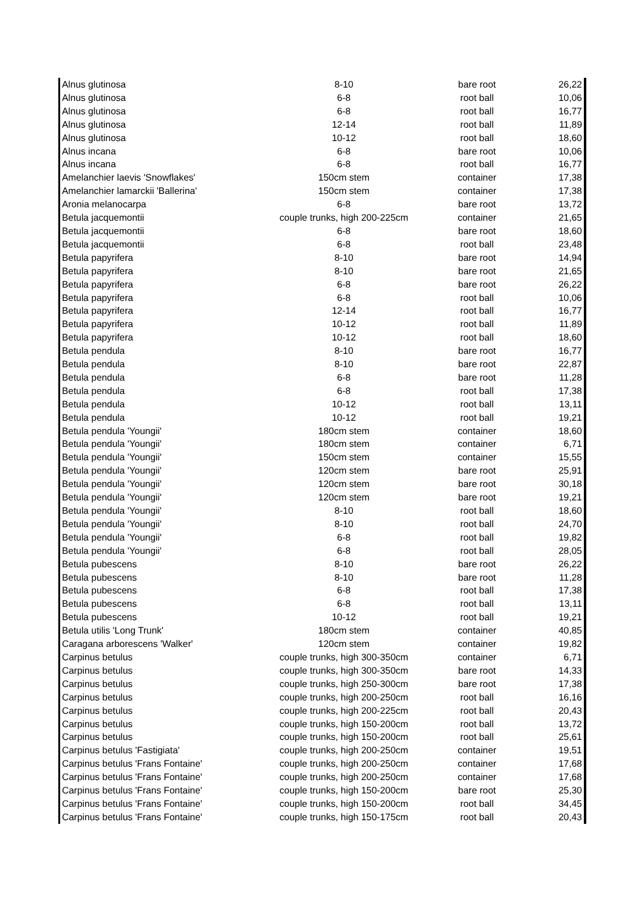| Alnus glutinosa | 8-10 | bare root | 26,22 |
| Alnus glutinosa | 6-8 | root ball | 10,06 |
| Alnus glutinosa | 6-8 | root ball | 16,77 |
| Alnus glutinosa | 12-14 | root ball | 11,89 |
| Alnus glutinosa | 10-12 | root ball | 18,60 |
| Alnus incana | 6-8 | bare root | 10,06 |
| Alnus incana | 6-8 | root ball | 16,77 |
| Amelanchier laevis 'Snowflakes' | 150cm stem | container | 17,38 |
| Amelanchier lamarckii 'Ballerina' | 150cm stem | container | 17,38 |
| Aronia melanocarpa | 6-8 | bare root | 13,72 |
| Betula jacquemontii | couple trunks, high 200-225cm | container | 21,65 |
| Betula jacquemontii | 6-8 | bare root | 18,60 |
| Betula jacquemontii | 6-8 | root ball | 23,48 |
| Betula papyrifera | 8-10 | bare root | 14,94 |
| Betula papyrifera | 8-10 | bare root | 21,65 |
| Betula papyrifera | 6-8 | bare root | 26,22 |
| Betula papyrifera | 6-8 | root ball | 10,06 |
| Betula papyrifera | 12-14 | root ball | 16,77 |
| Betula papyrifera | 10-12 | root ball | 11,89 |
| Betula papyrifera | 10-12 | root ball | 18,60 |
| Betula pendula | 8-10 | bare root | 16,77 |
| Betula pendula | 8-10 | bare root | 22,87 |
| Betula pendula | 6-8 | bare root | 11,28 |
| Betula pendula | 6-8 | root ball | 17,38 |
| Betula pendula | 10-12 | root ball | 13,11 |
| Betula pendula | 10-12 | root ball | 19,21 |
| Betula pendula 'Youngii' | 180cm stem | container | 18,60 |
| Betula pendula 'Youngii' | 180cm stem | container | 6,71 |
| Betula pendula 'Youngii' | 150cm stem | container | 15,55 |
| Betula pendula 'Youngii' | 120cm stem | bare root | 25,91 |
| Betula pendula 'Youngii' | 120cm stem | bare root | 30,18 |
| Betula pendula 'Youngii' | 120cm stem | bare root | 19,21 |
| Betula pendula 'Youngii' | 8-10 | root ball | 18,60 |
| Betula pendula 'Youngii' | 8-10 | root ball | 24,70 |
| Betula pendula 'Youngii' | 6-8 | root ball | 19,82 |
| Betula pendula 'Youngii' | 6-8 | root ball | 28,05 |
| Betula pubescens | 8-10 | bare root | 26,22 |
| Betula pubescens | 8-10 | bare root | 11,28 |
| Betula pubescens | 6-8 | root ball | 17,38 |
| Betula pubescens | 6-8 | root ball | 13,11 |
| Betula pubescens | 10-12 | root ball | 19,21 |
| Betula utilis 'Long Trunk' | 180cm stem | container | 40,85 |
| Caragana arborescens 'Walker' | 120cm stem | container | 19,82 |
| Carpinus betulus | couple trunks, high 300-350cm | container | 6,71 |
| Carpinus betulus | couple trunks, high 300-350cm | bare root | 14,33 |
| Carpinus betulus | couple trunks, high 250-300cm | bare root | 17,38 |
| Carpinus betulus | couple trunks, high 200-250cm | root ball | 16,16 |
| Carpinus betulus | couple trunks, high 200-225cm | root ball | 20,43 |
| Carpinus betulus | couple trunks, high 150-200cm | root ball | 13,72 |
| Carpinus betulus | couple trunks, high 150-200cm | root ball | 25,61 |
| Carpinus betulus 'Fastigiata' | couple trunks, high 200-250cm | container | 19,51 |
| Carpinus betulus 'Frans Fontaine' | couple trunks, high 200-250cm | container | 17,68 |
| Carpinus betulus 'Frans Fontaine' | couple trunks, high 200-250cm | container | 17,68 |
| Carpinus betulus 'Frans Fontaine' | couple trunks, high 150-200cm | bare root | 25,30 |
| Carpinus betulus 'Frans Fontaine' | couple trunks, high 150-200cm | root ball | 34,45 |
| Carpinus betulus 'Frans Fontaine' | couple trunks, high 150-175cm | root ball | 20,43 |